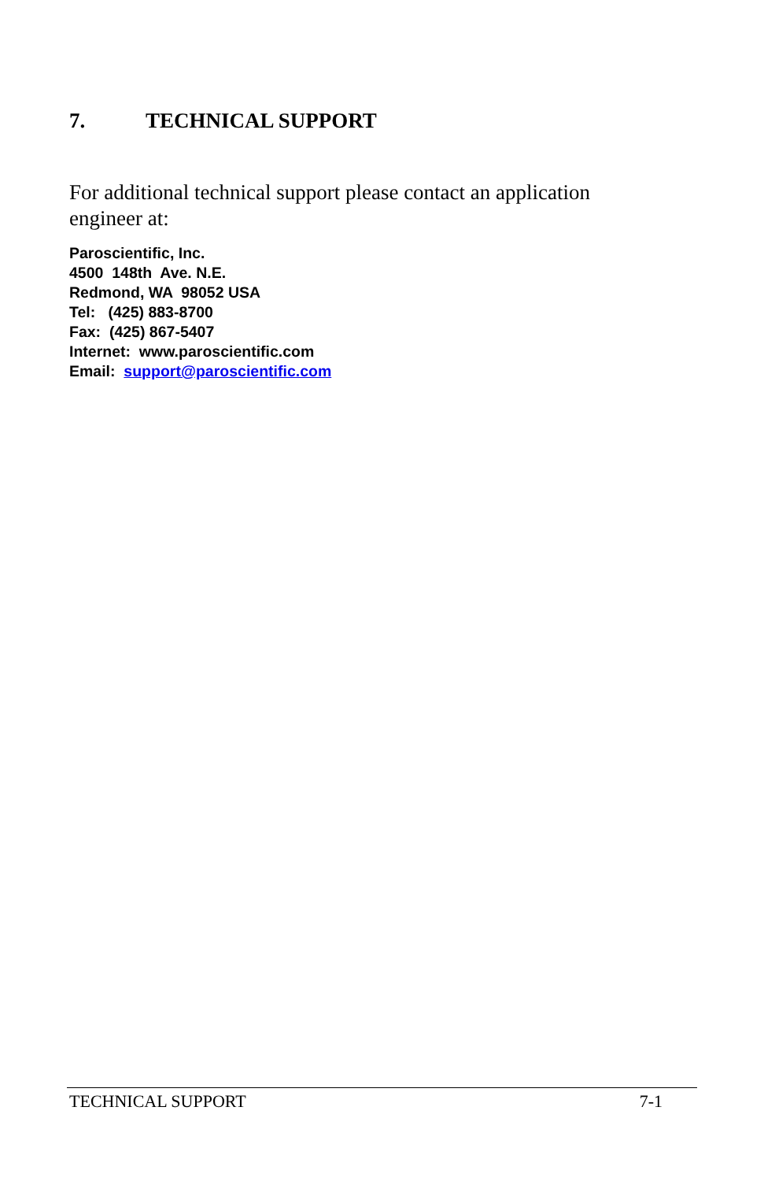7. TECHNICAL SUPPORT
For additional technical support please contact an application engineer at:
Paroscientific, Inc. 4500 148th Ave. N.E. Redmond, WA 98052 USA Tel: (425) 883-8700 Fax: (425) 867-5407 Internet: www.paroscientific.com Email: support@paroscientific.com
TECHNICAL SUPPORT 7-1